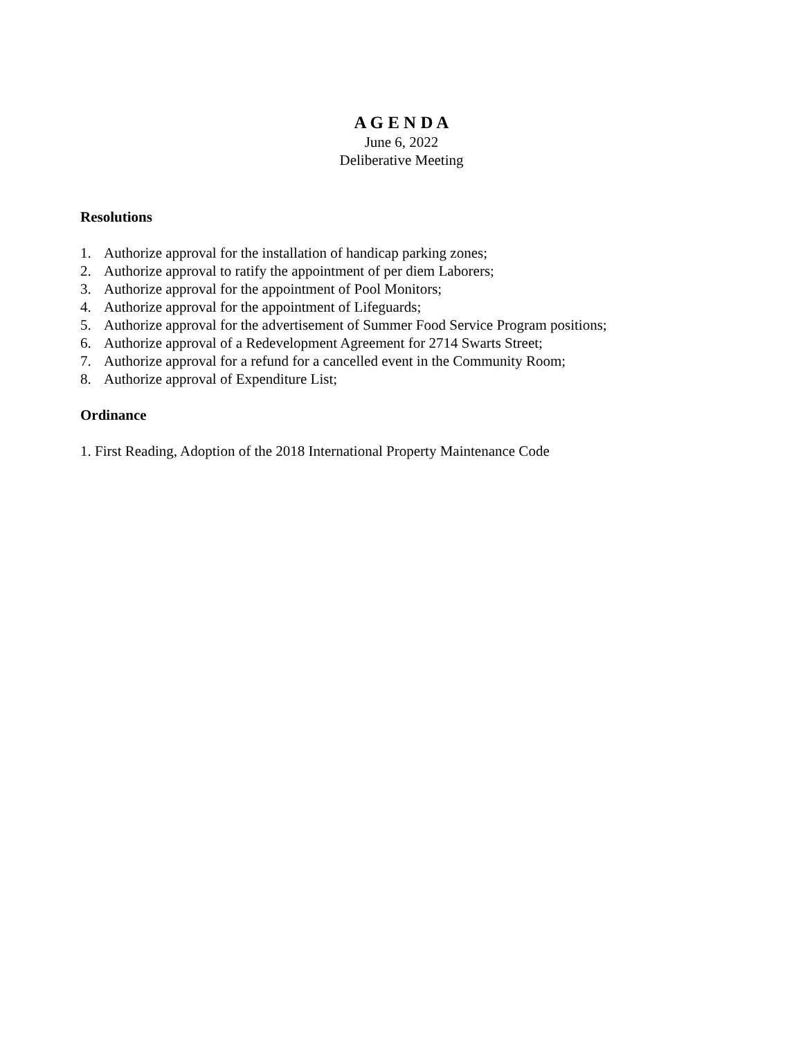A G E N D A
June 6, 2022
Deliberative Meeting
Resolutions
1. Authorize approval for the installation of handicap parking zones;
2. Authorize approval to ratify the appointment of per diem Laborers;
3. Authorize approval for the appointment of Pool Monitors;
4. Authorize approval for the appointment of Lifeguards;
5. Authorize approval for the advertisement of Summer Food Service Program positions;
6. Authorize approval of a Redevelopment Agreement for 2714 Swarts Street;
7. Authorize approval for a refund for a cancelled event in the Community Room;
8. Authorize approval of Expenditure List;
Ordinance
1. First Reading, Adoption of the 2018 International Property Maintenance Code